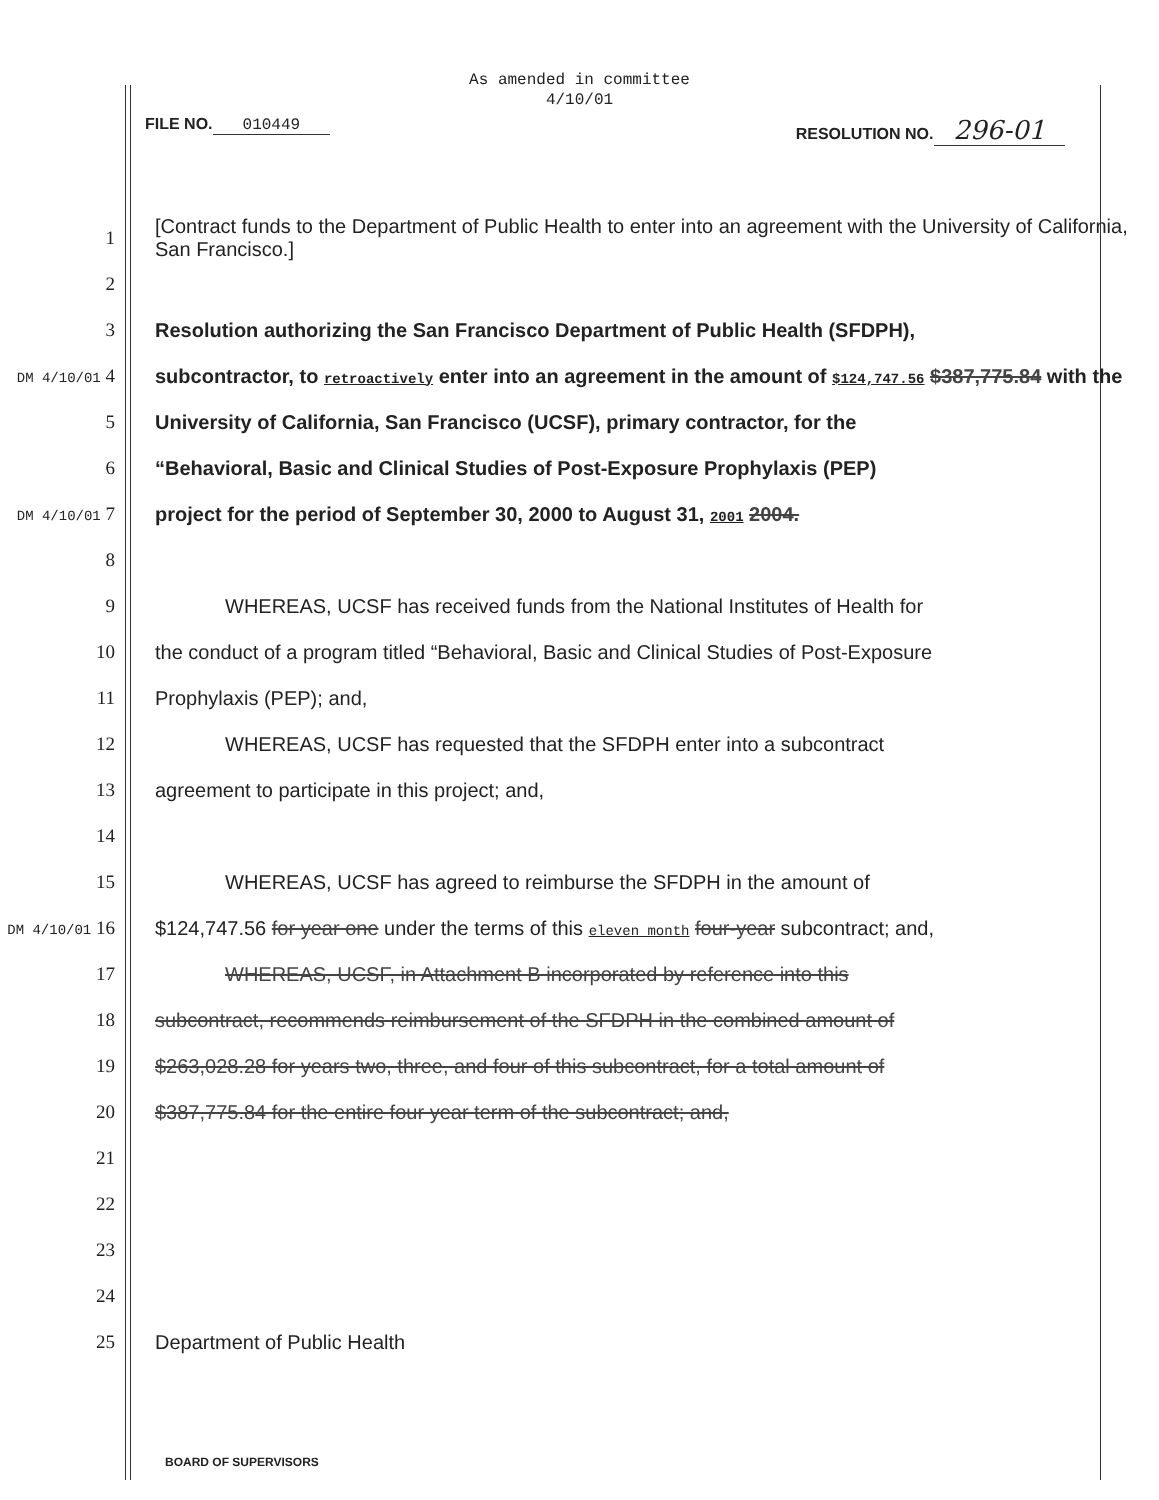As amended in committee
4/10/01
FILE NO. 010449 RESOLUTION NO. 296-01
1 [Contract funds to the Department of Public Health to enter into an agreement with the University of California, San Francisco.]
2
3 Resolution authorizing the San Francisco Department of Public Health (SFDPH),
DM 4/10/01 4 subcontractor, to retroactively enter into an agreement in the amount of $124,747.56 $387,775.84 with the
5 University of California, San Francisco (UCSF), primary contractor, for the
6 “Behavioral, Basic and Clinical Studies of Post-Exposure Prophylaxis (PEP)
DM 4/10/01 7 project for the period of September 30, 2000 to August 31, 2001 2004.
8
9 WHEREAS, UCSF has received funds from the National Institutes of Health for
10 the conduct of a program titled “Behavioral, Basic and Clinical Studies of Post-Exposure
11 Prophylaxis (PEP); and,
12 WHEREAS, UCSF has requested that the SFDPH enter into a subcontract
13 agreement to participate in this project; and,
14
15 WHEREAS, UCSF has agreed to reimburse the SFDPH in the amount of
DM 4/10/01 16 $124,747.56 for year one under the terms of this eleven month four-year subcontract; and,
17 WHEREAS, UCSF, in Attachment B incorporated by reference into this
18 subcontract, recommends reimbursement of the SFDPH in the combined amount of
19 $263,028.28 for years two, three, and four of this subcontract, for a total amount of
20 $387,775.84 for the entire four year term of the subcontract; and,
21
22
23
24
25 Department of Public Health
BOARD OF SUPERVISORS